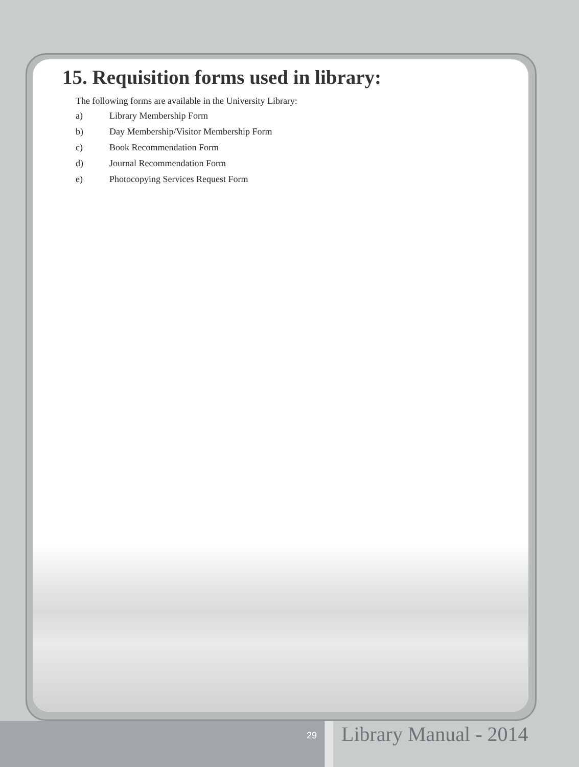15. Requisition forms used in library:
The following forms are available in the University Library:
a) Library Membership Form
b) Day Membership/Visitor Membership Form
c) Book Recommendation Form
d) Journal Recommendation Form
e) Photocopying Services Request Form
29 Library Manual - 2014